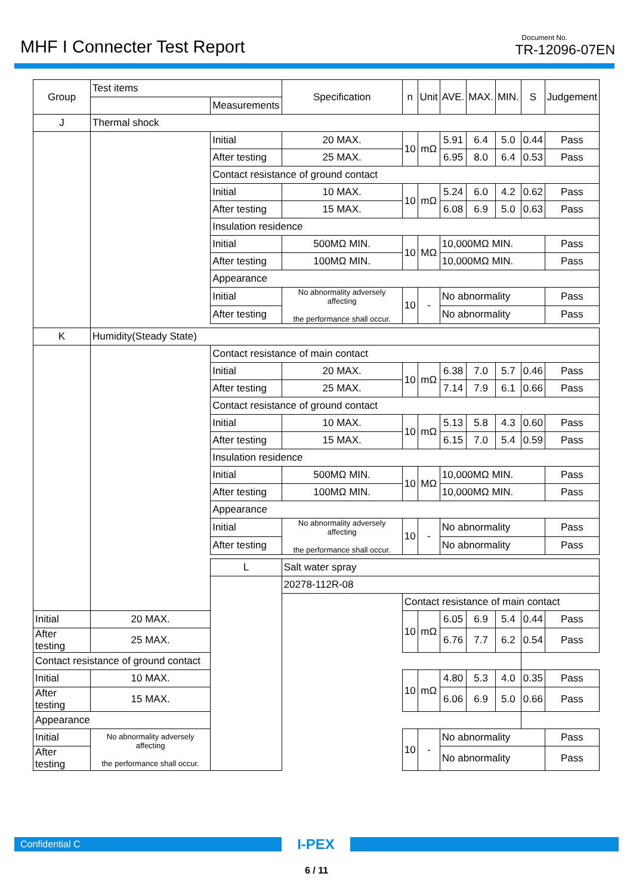MHF I Connecter Test Report
Document No.
TR-12096-07EN
| Group | Test items | | Specification | n | Unit | AVE. | MAX. | MIN. | S | Judgement |
| --- | --- | --- | --- | --- | --- | --- | --- | --- | --- | --- |
| | | Measurements | | | | | | | | |
| J | Thermal shock | | | | | | | | | |
| | | Initial | 20 MAX. | 10 | mΩ | 5.91 | 6.4 | 5.0 | 0.44 | Pass |
| | | After testing | 25 MAX. | | | 6.95 | 8.0 | 6.4 | 0.53 | Pass |
| | | Contact resistance of ground contact | | | | | | | | |
| | | Initial | 10 MAX. | 10 | mΩ | 5.24 | 6.0 | 4.2 | 0.62 | Pass |
| | | After testing | 15 MAX. | | | 6.08 | 6.9 | 5.0 | 0.63 | Pass |
| | | Insulation residence | | | | | | | | |
| | | Initial | 500MΩ MIN. | 10 | MΩ | 10,000MΩ MIN. | | | | Pass |
| | | After testing | 100MΩ MIN. | | | 10,000MΩ MIN. | | | | Pass |
| | | Appearance | | | | | | | | |
| | | Initial | No abnormality adversely affecting the performance shall occur. | 10 | - | No abnormality | | | | Pass |
| | | After testing | | | | No abnormality | | | | Pass |
| K | Humidity(Steady State) | | | | | | | | | |
| | | Contact resistance of main contact | | | | | | | | |
| | | Initial | 20 MAX. | 10 | mΩ | 6.38 | 7.0 | 5.7 | 0.46 | Pass |
| | | After testing | 25 MAX. | | | 7.14 | 7.9 | 6.1 | 0.66 | Pass |
| | | Contact resistance of ground contact | | | | | | | | |
| | | Initial | 10 MAX. | 10 | mΩ | 5.13 | 5.8 | 4.3 | 0.60 | Pass |
| | | After testing | 15 MAX. | | | 6.15 | 7.0 | 5.4 | 0.59 | Pass |
| | | Insulation residence | | | | | | | | |
| | | Initial | 500MΩ MIN. | 10 | MΩ | 10,000MΩ MIN. | | | | Pass |
| | | After testing | 100MΩ MIN. | | | 10,000MΩ MIN. | | | | Pass |
| | | Appearance | | | | | | | | |
| | | Initial | No abnormality adversely affecting the performance shall occur. | 10 | - | No abnormality | | | | Pass |
| | | After testing | | | | No abnormality | | | | Pass |
| | | L | Salt water spray | | | | | | | |
| | | | 20278-112R-08 | | | | | | | |
| | | | | Contact resistance of main contact | | | | | | |
| Initial | 20 MAX. | | | 10 | mΩ | 6.05 | 6.9 | 5.4 | 0.44 | Pass |
| After testing | 25 MAX. | | | | | 6.76 | 7.7 | 6.2 | 0.54 | Pass |
| Contact resistance of ground contact | | | | | | | | | | |
| Initial | 10 MAX. | | | 10 | mΩ | 4.80 | 5.3 | 4.0 | 0.35 | Pass |
| After testing | 15 MAX. | | | | | 6.06 | 6.9 | 5.0 | 0.66 | Pass |
| Appearance | | | | | | | | | | |
| Initial | No abnormality adversely affecting the performance shall occur. | | | 10 | - | No abnormality | | | | Pass |
| After testing | | | | | | No abnormality | | | | Pass |
Confidential C
I-PEX
6 / 11